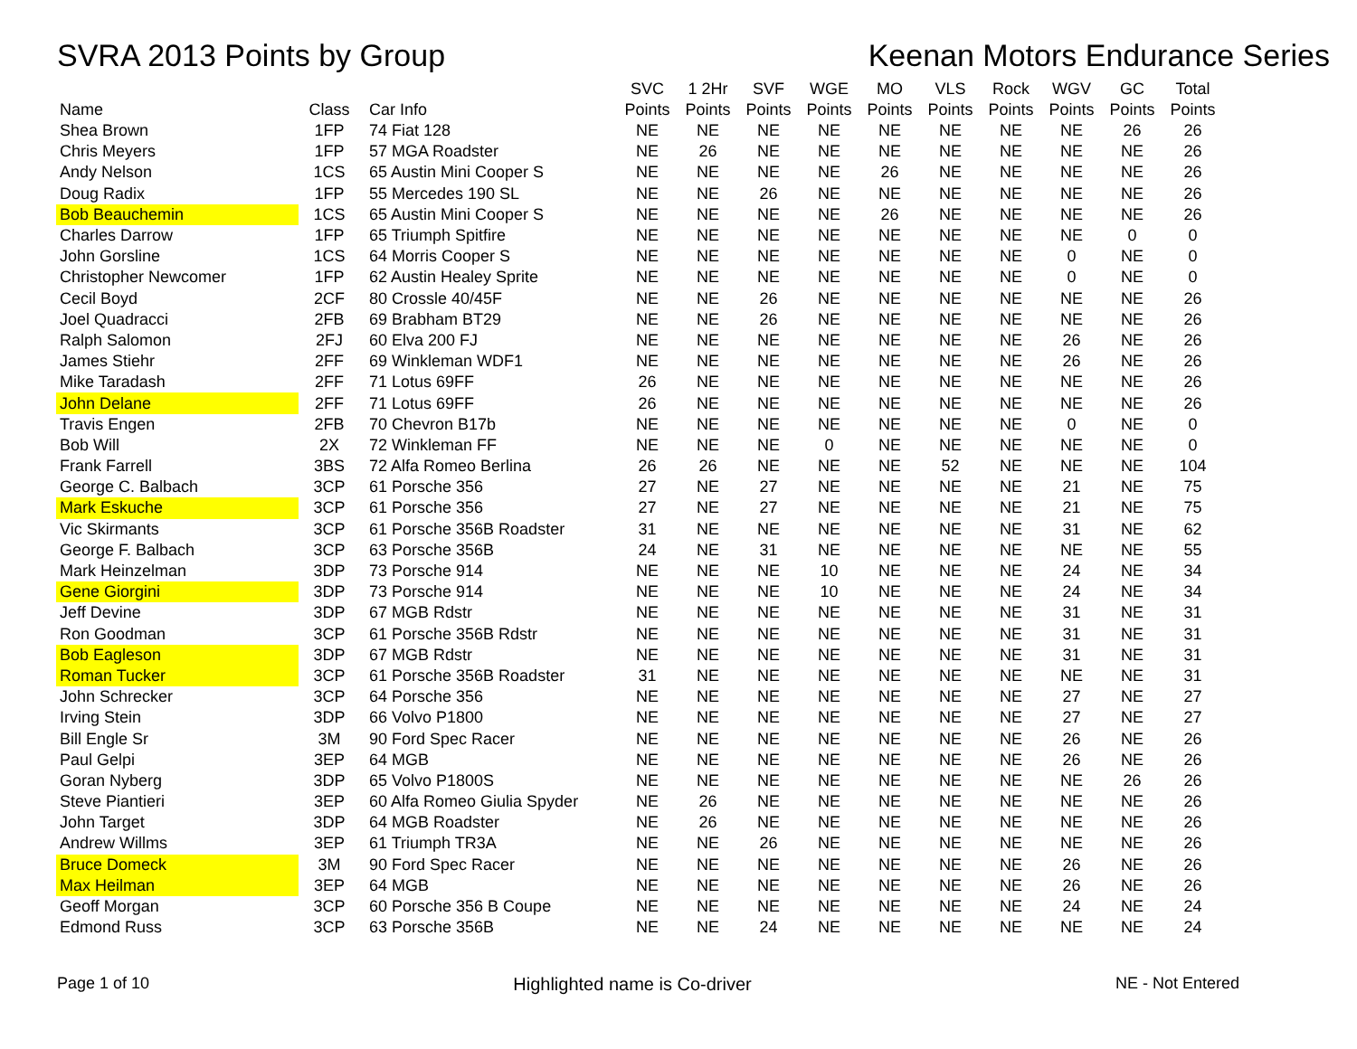SVRA 2013 Points by Group Keenan Motors Endurance Series
| Name | Class | Car Info | SVC Points | 1 2Hr Points | SVF Points | WGE Points | MO Points | VLS Points | Rock Points | WGV Points | GC Points | Total Points |
| --- | --- | --- | --- | --- | --- | --- | --- | --- | --- | --- | --- | --- |
| Shea Brown | 1FP | 74 Fiat 128 | NE | NE | NE | NE | NE | NE | NE | NE | 26 | 26 |
| Chris Meyers | 1FP | 57 MGA Roadster | NE | 26 | NE | NE | NE | NE | NE | NE | NE | 26 |
| Andy Nelson | 1CS | 65 Austin Mini Cooper S | NE | NE | NE | NE | 26 | NE | NE | NE | NE | 26 |
| Doug Radix | 1FP | 55 Mercedes 190 SL | NE | NE | 26 | NE | NE | NE | NE | NE | NE | 26 |
| Bob Beauchemin | 1CS | 65 Austin Mini Cooper S | NE | NE | NE | NE | 26 | NE | NE | NE | NE | 26 |
| Charles Darrow | 1FP | 65 Triumph Spitfire | NE | NE | NE | NE | NE | NE | NE | NE | 0 | 0 |
| John Gorsline | 1CS | 64 Morris Cooper S | NE | NE | NE | NE | NE | NE | NE | 0 | NE | 0 |
| Christopher Newcomer | 1FP | 62 Austin Healey Sprite | NE | NE | NE | NE | NE | NE | NE | 0 | NE | 0 |
| Cecil Boyd | 2CF | 80 Crossle 40/45F | NE | NE | 26 | NE | NE | NE | NE | NE | NE | 26 |
| Joel Quadracci | 2FB | 69 Brabham BT29 | NE | NE | 26 | NE | NE | NE | NE | NE | NE | 26 |
| Ralph Salomon | 2FJ | 60 Elva 200 FJ | NE | NE | NE | NE | NE | NE | NE | 26 | NE | 26 |
| James Stiehr | 2FF | 69 Winkleman WDF1 | NE | NE | NE | NE | NE | NE | NE | 26 | NE | 26 |
| Mike Taradash | 2FF | 71 Lotus 69FF | 26 | NE | NE | NE | NE | NE | NE | NE | NE | 26 |
| John Delane | 2FF | 71 Lotus 69FF | 26 | NE | NE | NE | NE | NE | NE | NE | NE | 26 |
| Travis Engen | 2FB | 70 Chevron B17b | NE | NE | NE | NE | NE | NE | NE | 0 | NE | 0 |
| Bob Will | 2X | 72 Winkleman FF | NE | NE | NE | 0 | NE | NE | NE | NE | NE | 0 |
| Frank Farrell | 3BS | 72 Alfa Romeo Berlina | 26 | 26 | NE | NE | NE | 52 | NE | NE | NE | 104 |
| George C. Balbach | 3CP | 61 Porsche 356 | 27 | NE | 27 | NE | NE | NE | NE | 21 | NE | 75 |
| Mark Eskuche | 3CP | 61 Porsche 356 | 27 | NE | 27 | NE | NE | NE | NE | 21 | NE | 75 |
| Vic Skirmants | 3CP | 61 Porsche 356B Roadster | 31 | NE | NE | NE | NE | NE | NE | 31 | NE | 62 |
| George F. Balbach | 3CP | 63 Porsche 356B | 24 | NE | 31 | NE | NE | NE | NE | NE | NE | 55 |
| Mark Heinzelman | 3DP | 73 Porsche 914 | NE | NE | NE | 10 | NE | NE | NE | 24 | NE | 34 |
| Gene Giorgini | 3DP | 73 Porsche 914 | NE | NE | NE | 10 | NE | NE | NE | 24 | NE | 34 |
| Jeff Devine | 3DP | 67 MGB Rdstr | NE | NE | NE | NE | NE | NE | NE | 31 | NE | 31 |
| Ron Goodman | 3CP | 61 Porsche 356B Rdstr | NE | NE | NE | NE | NE | NE | NE | 31 | NE | 31 |
| Bob Eagleson | 3DP | 67 MGB Rdstr | NE | NE | NE | NE | NE | NE | NE | 31 | NE | 31 |
| Roman Tucker | 3CP | 61 Porsche 356B Roadster | 31 | NE | NE | NE | NE | NE | NE | NE | NE | 31 |
| John Schrecker | 3CP | 64 Porsche 356 | NE | NE | NE | NE | NE | NE | NE | 27 | NE | 27 |
| Irving Stein | 3DP | 66 Volvo P1800 | NE | NE | NE | NE | NE | NE | NE | 27 | NE | 27 |
| Bill Engle Sr | 3M | 90 Ford Spec Racer | NE | NE | NE | NE | NE | NE | NE | 26 | NE | 26 |
| Paul Gelpi | 3EP | 64 MGB | NE | NE | NE | NE | NE | NE | NE | 26 | NE | 26 |
| Goran Nyberg | 3DP | 65 Volvo P1800S | NE | NE | NE | NE | NE | NE | NE | NE | 26 | 26 |
| Steve Piantieri | 3EP | 60 Alfa Romeo Giulia Spyder | NE | 26 | NE | NE | NE | NE | NE | NE | NE | 26 |
| John Target | 3DP | 64 MGB Roadster | NE | 26 | NE | NE | NE | NE | NE | NE | NE | 26 |
| Andrew Willms | 3EP | 61 Triumph TR3A | NE | NE | 26 | NE | NE | NE | NE | NE | NE | 26 |
| Bruce Domeck | 3M | 90 Ford Spec Racer | NE | NE | NE | NE | NE | NE | NE | 26 | NE | 26 |
| Max Heilman | 3EP | 64 MGB | NE | NE | NE | NE | NE | NE | NE | 26 | NE | 26 |
| Geoff Morgan | 3CP | 60 Porsche 356 B Coupe | NE | NE | NE | NE | NE | NE | NE | 24 | NE | 24 |
| Edmond Russ | 3CP | 63 Porsche 356B | NE | NE | 24 | NE | NE | NE | NE | NE | NE | 24 |
Page 1 of 10 Highlighted name is Co-driver NE - Not Entered